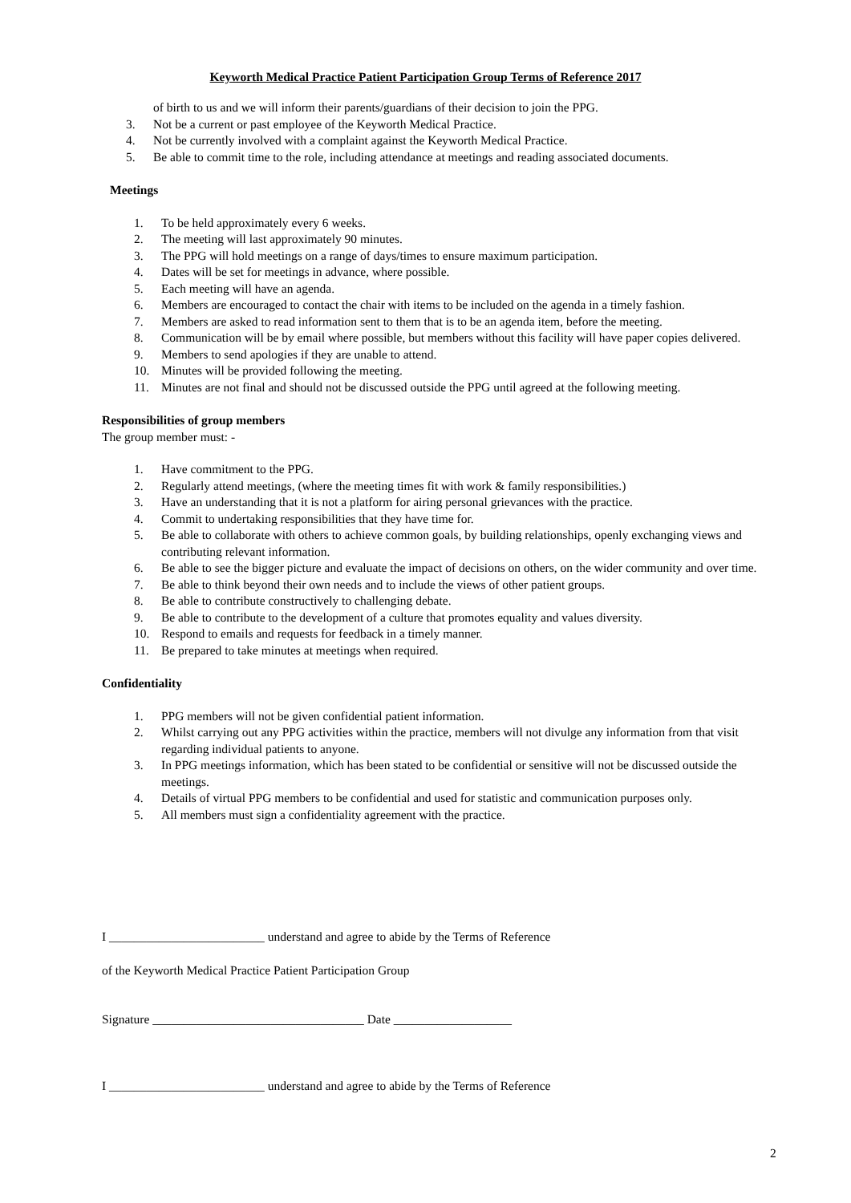Keyworth Medical Practice Patient Participation Group Terms of Reference 2017
of birth to us and we will inform their parents/guardians of their decision to join the PPG.
3. Not be a current or past employee of the Keyworth Medical Practice.
4. Not be currently involved with a complaint against the Keyworth Medical Practice.
5. Be able to commit time to the role, including attendance at meetings and reading associated documents.
Meetings
1. To be held approximately every 6 weeks.
2. The meeting will last approximately 90 minutes.
3. The PPG will hold meetings on a range of days/times to ensure maximum participation.
4. Dates will be set for meetings in advance, where possible.
5. Each meeting will have an agenda.
6. Members are encouraged to contact the chair with items to be included on the agenda in a timely fashion.
7. Members are asked to read information sent to them that is to be an agenda item, before the meeting.
8. Communication will be by email where possible, but members without this facility will have paper copies delivered.
9. Members to send apologies if they are unable to attend.
10. Minutes will be provided following the meeting.
11. Minutes are not final and should not be discussed outside the PPG until agreed at the following meeting.
Responsibilities of group members
The group member must: -
1. Have commitment to the PPG.
2. Regularly attend meetings, (where the meeting times fit with work & family responsibilities.)
3. Have an understanding that it is not a platform for airing personal grievances with the practice.
4. Commit to undertaking responsibilities that they have time for.
5. Be able to collaborate with others to achieve common goals, by building relationships, openly exchanging views and contributing relevant information.
6. Be able to see the bigger picture and evaluate the impact of decisions on others, on the wider community and over time.
7. Be able to think beyond their own needs and to include the views of other patient groups.
8. Be able to contribute constructively to challenging debate.
9. Be able to contribute to the development of a culture that promotes equality and values diversity.
10. Respond to emails and requests for feedback in a timely manner.
11. Be prepared to take minutes at meetings when required.
Confidentiality
1. PPG members will not be given confidential patient information.
2. Whilst carrying out any PPG activities within the practice, members will not divulge any information from that visit regarding individual patients to anyone.
3. In PPG meetings information, which has been stated to be confidential or sensitive will not be discussed outside the meetings.
4. Details of virtual PPG members to be confidential and used for statistic and communication purposes only.
5. All members must sign a confidentiality agreement with the practice.
I _________________________ understand and agree to abide by the Terms of Reference
of the Keyworth Medical Practice Patient Participation Group
Signature __________________________________ Date ___________________
I _________________________ understand and agree to abide by the Terms of Reference
2